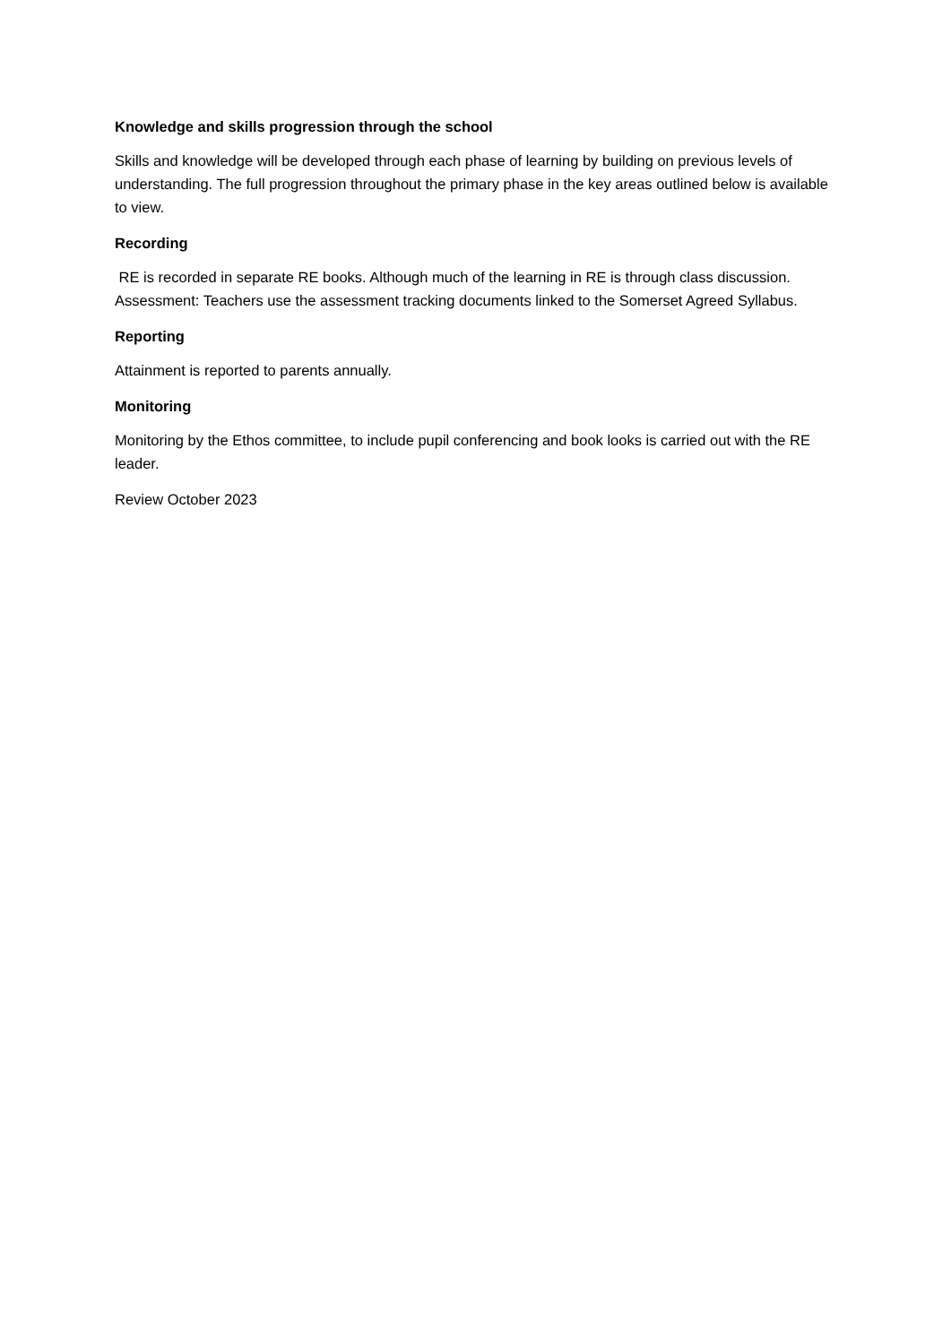Knowledge and skills progression through the school
Skills and knowledge will be developed through each phase of learning by building on previous levels of understanding. The full progression throughout the primary phase in the key areas outlined below is available to view.
Recording
RE is recorded in separate RE books. Although much of the learning in RE is through class discussion. Assessment: Teachers use the assessment tracking documents linked to the Somerset Agreed Syllabus.
Reporting
Attainment is reported to parents annually.
Monitoring
Monitoring by the Ethos committee, to include pupil conferencing and book looks is carried out with the RE leader.
Review October 2023